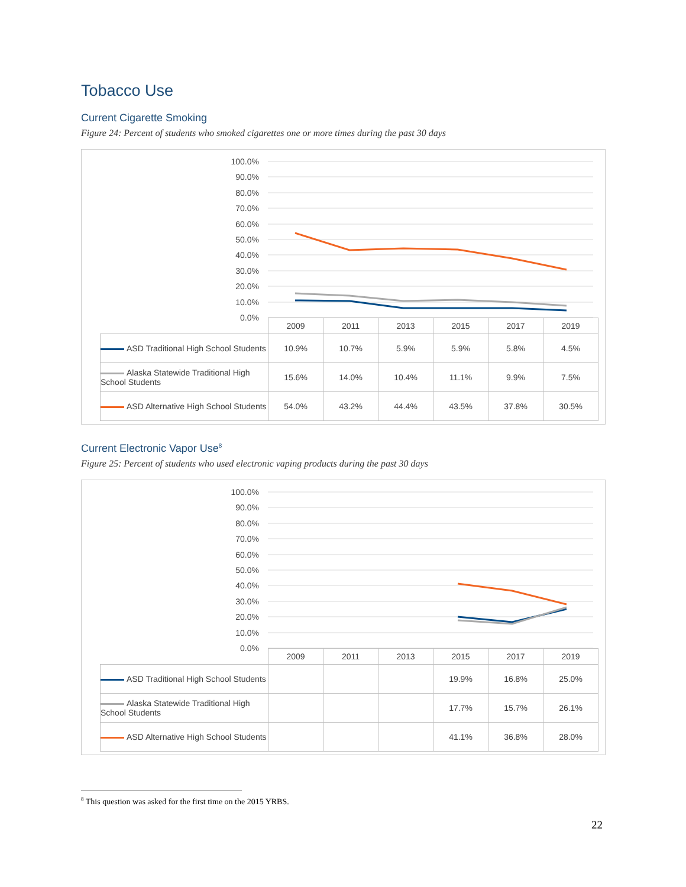Tobacco Use
Current Cigarette Smoking
Figure 24: Percent of students who smoked cigarettes one or more times during the past 30 days
100.0%
90.0%
80.0%
70.0%
60.0%
50.0%
40.0%
30.0%
20.0%
10.0%
0.0%
| | 2009 | 2011 | 2013 | 2015 | 2017 | 2019 |
| --- | --- | --- | --- | --- | --- | --- |
| ASD Traditional High School Students | 10.9% | 10.7% | 5.9% | 5.9% | 5.8% | 4.5% |
| Alaska Statewide Traditional High School Students | 15.6% | 14.0% | 10.4% | 11.1% | 9.9% | 7.5% |
| ASD Alternative High School Students | 54.0% | 43.2% | 44.4% | 43.5% | 37.8% | 30.5% |
Current Electronic Vapor Use<sup>8</sup>
Figure 25: Percent of students who used electronic vaping products during the past 30 days
100.0%
90.0%
80.0%
70.0%
60.0%
50.0%
40.0%
30.0%
20.0%
10.0%
0.0%
| | 2009 | 2011 | 2013 | 2015 | 2017 | 2019 |
| --- | --- | --- | --- | --- | --- | --- |
| ASD Traditional High School Students | | | | 19.9% | 16.8% | 25.0% |
| Alaska Statewide Traditional High School Students | | | | 17.7% | 15.7% | 26.1% |
| ASD Alternative High School Students | | | | 41.1% | 36.8% | 28.0% |
<sup>8</sup> This question was asked for the first time on the 2015 YRBS.
22